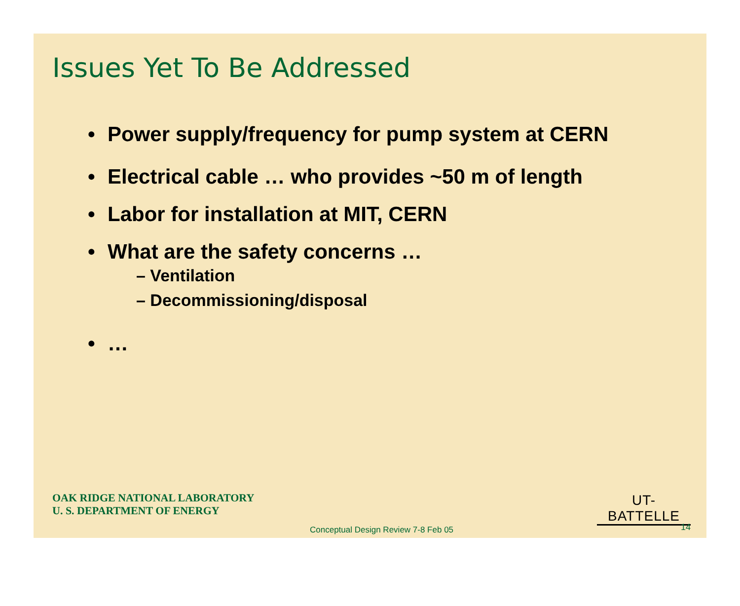Issues Yet To Be Addressed
• Power supply/frequency for pump system at CERN
• Electrical cable … who provides ~50 m of length
• Labor for installation at MIT, CERN
• What are the safety concerns …
– Ventilation
– Decommissioning/disposal
• …
OAK RIDGE NATIONAL LABORATORY
U. S. DEPARTMENT OF ENERGY
UT-BATTELLE
Conceptual Design Review 7-8 Feb 05
14